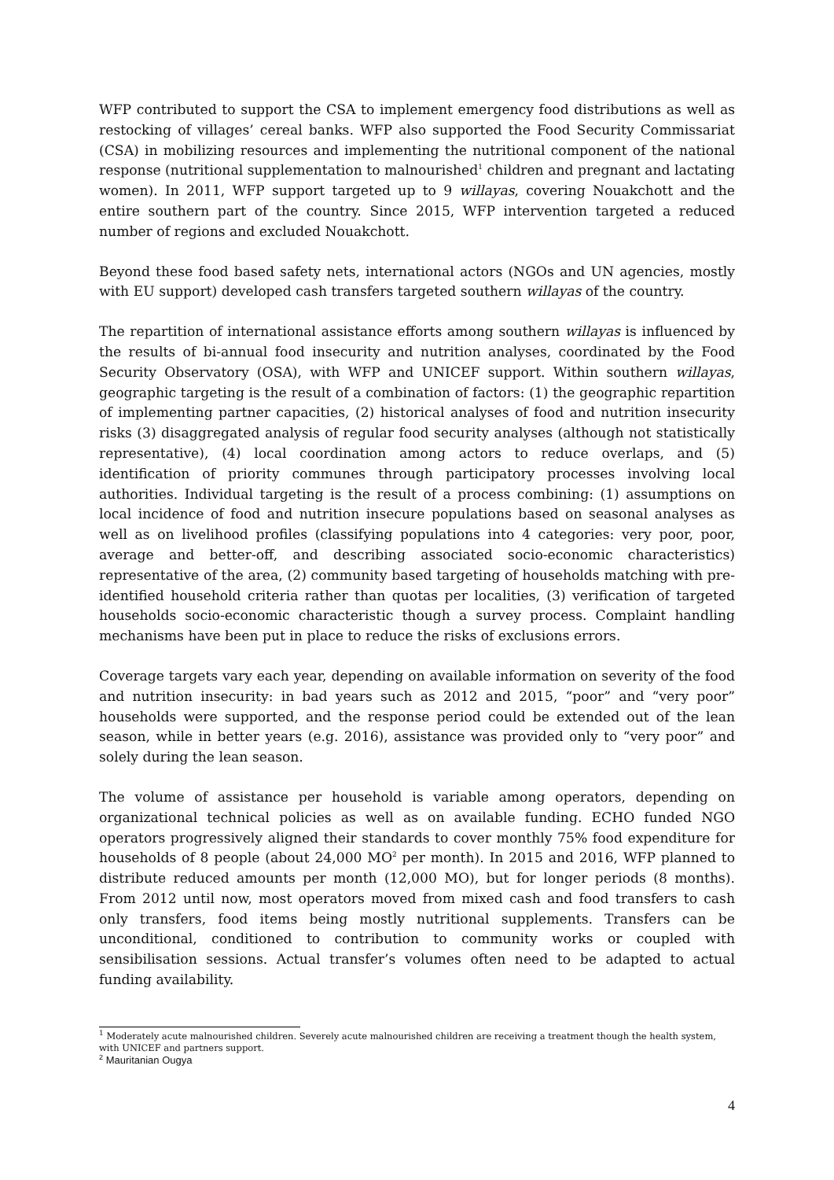WFP contributed to support the CSA to implement emergency food distributions as well as restocking of villages’ cereal banks. WFP also supported the Food Security Commissariat (CSA) in mobilizing resources and implementing the nutritional component of the national response (nutritional supplementation to malnourished<sup>1</sup> children and pregnant and lactating women). In 2011, WFP support targeted up to 9 willayas, covering Nouakchott and the entire southern part of the country. Since 2015, WFP intervention targeted a reduced number of regions and excluded Nouakchott.
Beyond these food based safety nets, international actors (NGOs and UN agencies, mostly with EU support) developed cash transfers targeted southern willayas of the country.
The repartition of international assistance efforts among southern willayas is influenced by the results of bi-annual food insecurity and nutrition analyses, coordinated by the Food Security Observatory (OSA), with WFP and UNICEF support. Within southern willayas, geographic targeting is the result of a combination of factors: (1) the geographic repartition of implementing partner capacities, (2) historical analyses of food and nutrition insecurity risks (3) disaggregated analysis of regular food security analyses (although not statistically representative), (4) local coordination among actors to reduce overlaps, and (5) identification of priority communes through participatory processes involving local authorities. Individual targeting is the result of a process combining: (1) assumptions on local incidence of food and nutrition insecure populations based on seasonal analyses as well as on livelihood profiles (classifying populations into 4 categories: very poor, poor, average and better-off, and describing associated socio-economic characteristics) representative of the area, (2) community based targeting of households matching with pre-identified household criteria rather than quotas per localities, (3) verification of targeted households socio-economic characteristic though a survey process. Complaint handling mechanisms have been put in place to reduce the risks of exclusions errors.
Coverage targets vary each year, depending on available information on severity of the food and nutrition insecurity: in bad years such as 2012 and 2015, “poor” and “very poor” households were supported, and the response period could be extended out of the lean season, while in better years (e.g. 2016), assistance was provided only to “very poor” and solely during the lean season.
The volume of assistance per household is variable among operators, depending on organizational technical policies as well as on available funding. ECHO funded NGO operators progressively aligned their standards to cover monthly 75% food expenditure for households of 8 people (about 24,000 MO<sup>2</sup> per month). In 2015 and 2016, WFP planned to distribute reduced amounts per month (12,000 MO), but for longer periods (8 months). From 2012 until now, most operators moved from mixed cash and food transfers to cash only transfers, food items being mostly nutritional supplements. Transfers can be unconditional, conditioned to contribution to community works or coupled with sensibilisation sessions. Actual transfer’s volumes often need to be adapted to actual funding availability.
<sup>1</sup> Moderately acute malnourished children. Severely acute malnourished children are receiving a treatment though the health system, with UNICEF and partners support.
<sup>2</sup> Mauritanian Ougya
4